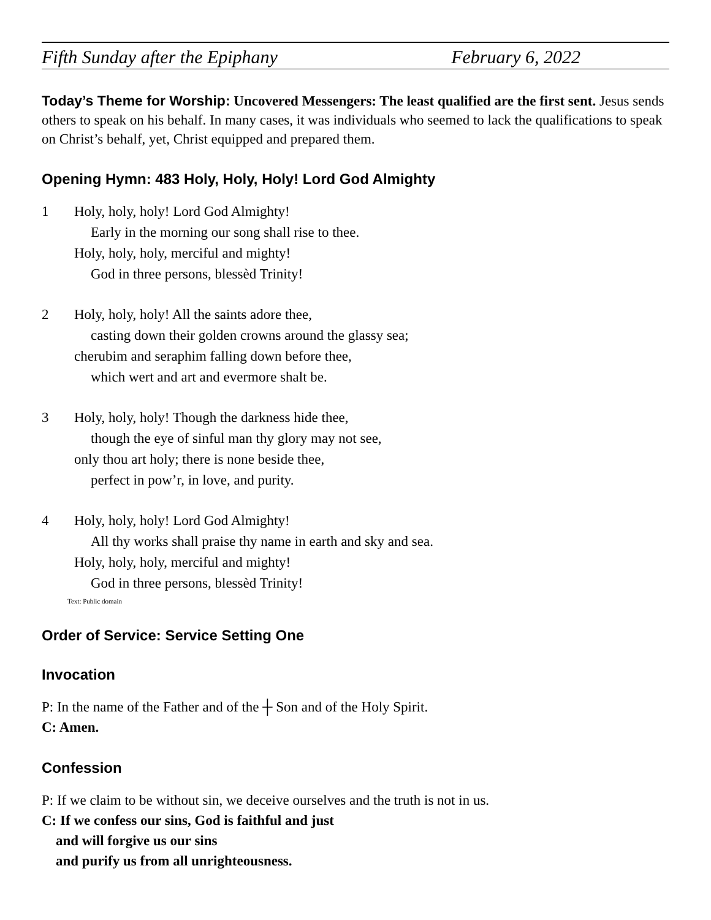Fifth Sunday after the Epiphany February 6, 2022
Today’s Theme for Worship: Uncovered Messengers: The least qualified are the first sent. Jesus sends others to speak on his behalf. In many cases, it was individuals who seemed to lack the qualifications to speak on Christ’s behalf, yet, Christ equipped and prepared them.
Opening Hymn: 483 Holy, Holy, Holy! Lord God Almighty
1 Holy, holy, holy! Lord God Almighty!
Early in the morning our song shall rise to thee.
Holy, holy, holy, merciful and mighty!
God in three persons, blessèd Trinity!
2 Holy, holy, holy! All the saints adore thee,
casting down their golden crowns around the glassy sea;
cherubim and seraphim falling down before thee,
which wert and art and evermore shalt be.
3 Holy, holy, holy! Though the darkness hide thee,
though the eye of sinful man thy glory may not see,
only thou art holy; there is none beside thee,
perfect in pow’r, in love, and purity.
4 Holy, holy, holy! Lord God Almighty!
All thy works shall praise thy name in earth and sky and sea.
Holy, holy, holy, merciful and mighty!
God in three persons, blessèd Trinity!
Text: Public domain
Order of Service: Service Setting One
Invocation
P: In the name of the Father and of the ┼ Son and of the Holy Spirit.
C: Amen.
Confession
P: If we claim to be without sin, we deceive ourselves and the truth is not in us.
C: If we confess our sins, God is faithful and just
and will forgive us our sins
and purify us from all unrighteousness.